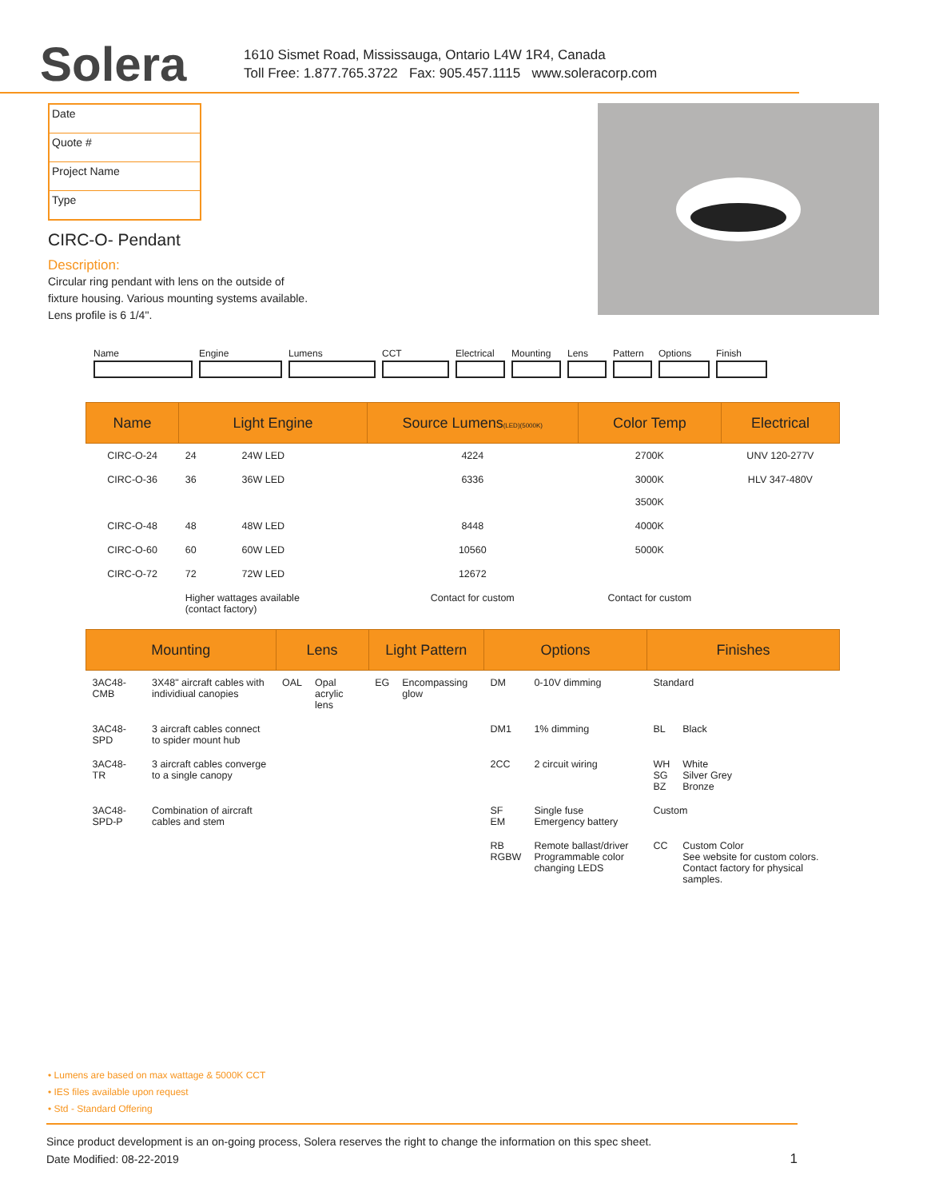Solera
1610 Sismet Road, Mississauga, Ontario L4W 1R4, Canada
Toll Free: 1.877.765.3722 Fax: 905.457.1115 www.soleracorp.com
Date
Quote #
Project Name
Type
CIRC-O- Pendant
Description:
Circular ring pendant with lens on the outside of
fixture housing. Various mounting systems available.
Lens profile is 6 1/4".
Name Engine Lumens CCT Electrical Mounting Lens Pattern Options Finish
| Name | Light Engine | | Source Lumens (LED)(5000K) | Color Temp | Electrical |
| --- | --- | --- | --- | --- | --- |
| CIRC-O-24 | 24 | 24W LED | 4224 | 2700K | UNV 120-277V |
| CIRC-O-36 | 36 | 36W LED | 6336 | 3000K 3500K | HLV 347-480V |
| CIRC-O-48 | 48 | 48W LED | 8448 | 4000K | |
| CIRC-O-60 | 60 | 60W LED | 10560 | 5000K | |
| CIRC-O-72 | 72 | 72W LED | 12672 | | |
| | Higher wattages available (contact factory) | | Contact for custom | Contact for custom | |
| Mounting | | Lens | | Light Pattern | | Options | | Finishes | |
| --- | --- | --- | --- | --- | --- | --- | --- | --- | --- |
| 3AC48-CMB | 3X48" aircraft cables with individiual canopies | OAL | Opal acrylic lens | EG | Encompassing glow | DM | 0-10V dimming | Standard | |
| 3AC48-SPD | 3 aircraft cables connect to spider mount hub | | | | | DM1 | 1% dimming | BL | Black |
| 3AC48-TR | 3 aircraft cables converge to a single canopy | | | | | 2CC | 2 circuit wiring | WH SG BZ | White Silver Grey Bronze |
| 3AC48-SPD-P | Combination of aircraft cables and stem | | | | | SF EM | Single fuse Emergency battery | Custom | |
| | | | | | | RB RGBW | Remote ballast/driver Programmable color changing LEDS | CC | Custom Color See website for custom colors. Contact factory for physical samples. |
• Lumens are based on max wattage & 5000K CCT
• IES files available upon request
• Std - Standard Offering
Since product development is an on-going process, Solera reserves the right to change the information on this spec sheet.
Date Modified: 08-22-2019 1